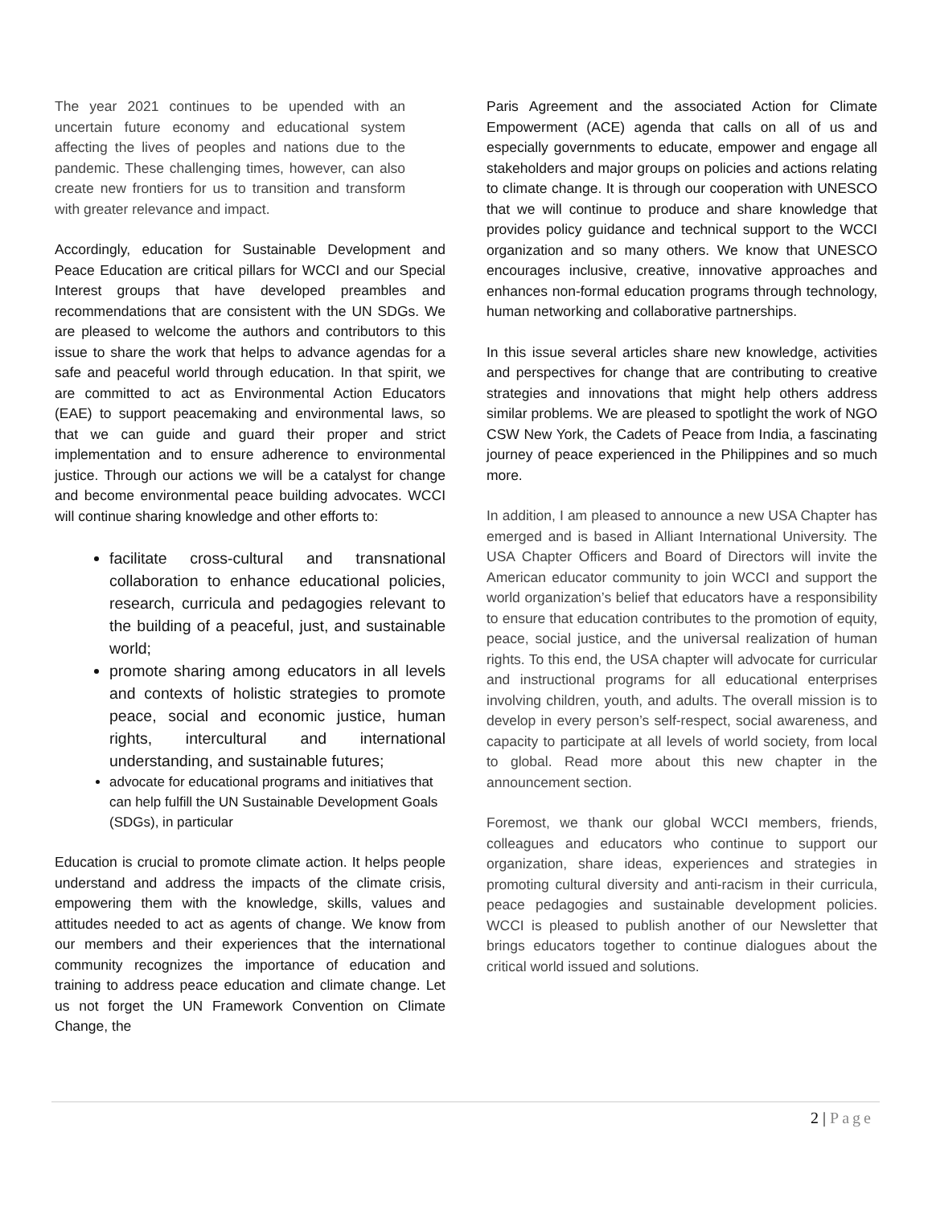The year 2021 continues to be upended with an uncertain future economy and educational system affecting the lives of peoples and nations due to the pandemic. These challenging times, however, can also create new frontiers for us to transition and transform with greater relevance and impact.
Accordingly, education for Sustainable Development and Peace Education are critical pillars for WCCI and our Special Interest groups that have developed preambles and recommendations that are consistent with the UN SDGs. We are pleased to welcome the authors and contributors to this issue to share the work that helps to advance agendas for a safe and peaceful world through education. In that spirit, we are committed to act as Environmental Action Educators (EAE) to support peacemaking and environmental laws, so that we can guide and guard their proper and strict implementation and to ensure adherence to environmental justice. Through our actions we will be a catalyst for change and become environmental peace building advocates. WCCI will continue sharing knowledge and other efforts to:
facilitate cross-cultural and transnational collaboration to enhance educational policies, research, curricula and pedagogies relevant to the building of a peaceful, just, and sustainable world;
promote sharing among educators in all levels and contexts of holistic strategies to promote peace, social and economic justice, human rights, intercultural and international understanding, and sustainable futures;
advocate for educational programs and initiatives that can help fulfill the UN Sustainable Development Goals (SDGs), in particular
Education is crucial to promote climate action. It helps people understand and address the impacts of the climate crisis, empowering them with the knowledge, skills, values and attitudes needed to act as agents of change. We know from our members and their experiences that the international community recognizes the importance of education and training to address peace education and climate change. Let us not forget the UN Framework Convention on Climate Change, the
Paris Agreement and the associated Action for Climate Empowerment (ACE) agenda that calls on all of us and especially governments to educate, empower and engage all stakeholders and major groups on policies and actions relating to climate change. It is through our cooperation with UNESCO that we will continue to produce and share knowledge that provides policy guidance and technical support to the WCCI organization and so many others. We know that UNESCO encourages inclusive, creative, innovative approaches and enhances non-formal education programs through technology, human networking and collaborative partnerships.
In this issue several articles share new knowledge, activities and perspectives for change that are contributing to creative strategies and innovations that might help others address similar problems. We are pleased to spotlight the work of NGO CSW New York, the Cadets of Peace from India, a fascinating journey of peace experienced in the Philippines and so much more.
In addition, I am pleased to announce a new USA Chapter has emerged and is based in Alliant International University. The USA Chapter Officers and Board of Directors will invite the American educator community to join WCCI and support the world organization’s belief that educators have a responsibility to ensure that education contributes to the promotion of equity, peace, social justice, and the universal realization of human rights. To this end, the USA chapter will advocate for curricular and instructional programs for all educational enterprises involving children, youth, and adults. The overall mission is to develop in every person’s self-respect, social awareness, and capacity to participate at all levels of world society, from local to global. Read more about this new chapter in the announcement section.
Foremost, we thank our global WCCI members, friends, colleagues and educators who continue to support our organization, share ideas, experiences and strategies in promoting cultural diversity and anti-racism in their curricula, peace pedagogies and sustainable development policies. WCCI is pleased to publish another of our Newsletter that brings educators together to continue dialogues about the critical world issued and solutions.
2 | Page